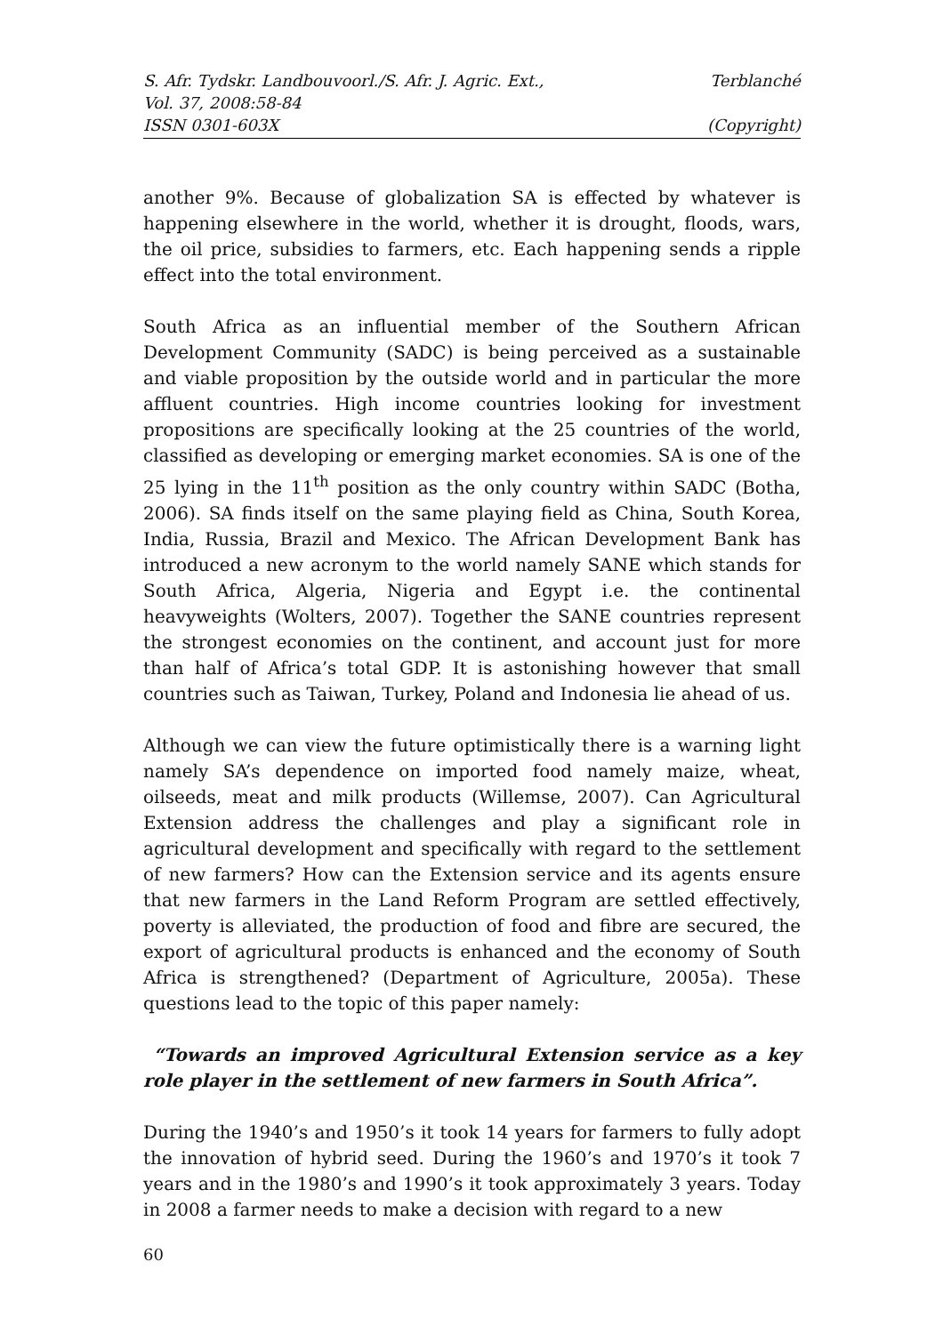S. Afr. Tydskr. Landbouvoorl./S. Afr. J. Agric. Ext., Terblanché
Vol. 37, 2008:58-84
ISSN 0301-603X (Copyright)
another 9%. Because of globalization SA is effected by whatever is happening elsewhere in the world, whether it is drought, floods, wars, the oil price, subsidies to farmers, etc. Each happening sends a ripple effect into the total environment.
South Africa as an influential member of the Southern African Development Community (SADC) is being perceived as a sustainable and viable proposition by the outside world and in particular the more affluent countries. High income countries looking for investment propositions are specifically looking at the 25 countries of the world, classified as developing or emerging market economies. SA is one of the 25 lying in the 11<sup>th</sup> position as the only country within SADC (Botha, 2006). SA finds itself on the same playing field as China, South Korea, India, Russia, Brazil and Mexico. The African Development Bank has introduced a new acronym to the world namely SANE which stands for South Africa, Algeria, Nigeria and Egypt i.e. the continental heavyweights (Wolters, 2007). Together the SANE countries represent the strongest economies on the continent, and account just for more than half of Africa’s total GDP. It is astonishing however that small countries such as Taiwan, Turkey, Poland and Indonesia lie ahead of us.
Although we can view the future optimistically there is a warning light namely SA’s dependence on imported food namely maize, wheat, oilseeds, meat and milk products (Willemse, 2007). Can Agricultural Extension address the challenges and play a significant role in agricultural development and specifically with regard to the settlement of new farmers? How can the Extension service and its agents ensure that new farmers in the Land Reform Program are settled effectively, poverty is alleviated, the production of food and fibre are secured, the export of agricultural products is enhanced and the economy of South Africa is strengthened? (Department of Agriculture, 2005a). These questions lead to the topic of this paper namely:
“Towards an improved Agricultural Extension service as a key role player in the settlement of new farmers in South Africa”.
During the 1940’s and 1950’s it took 14 years for farmers to fully adopt the innovation of hybrid seed. During the 1960’s and 1970’s it took 7 years and in the 1980’s and 1990’s it took approximately 3 years. Today in 2008 a farmer needs to make a decision with regard to a new
60